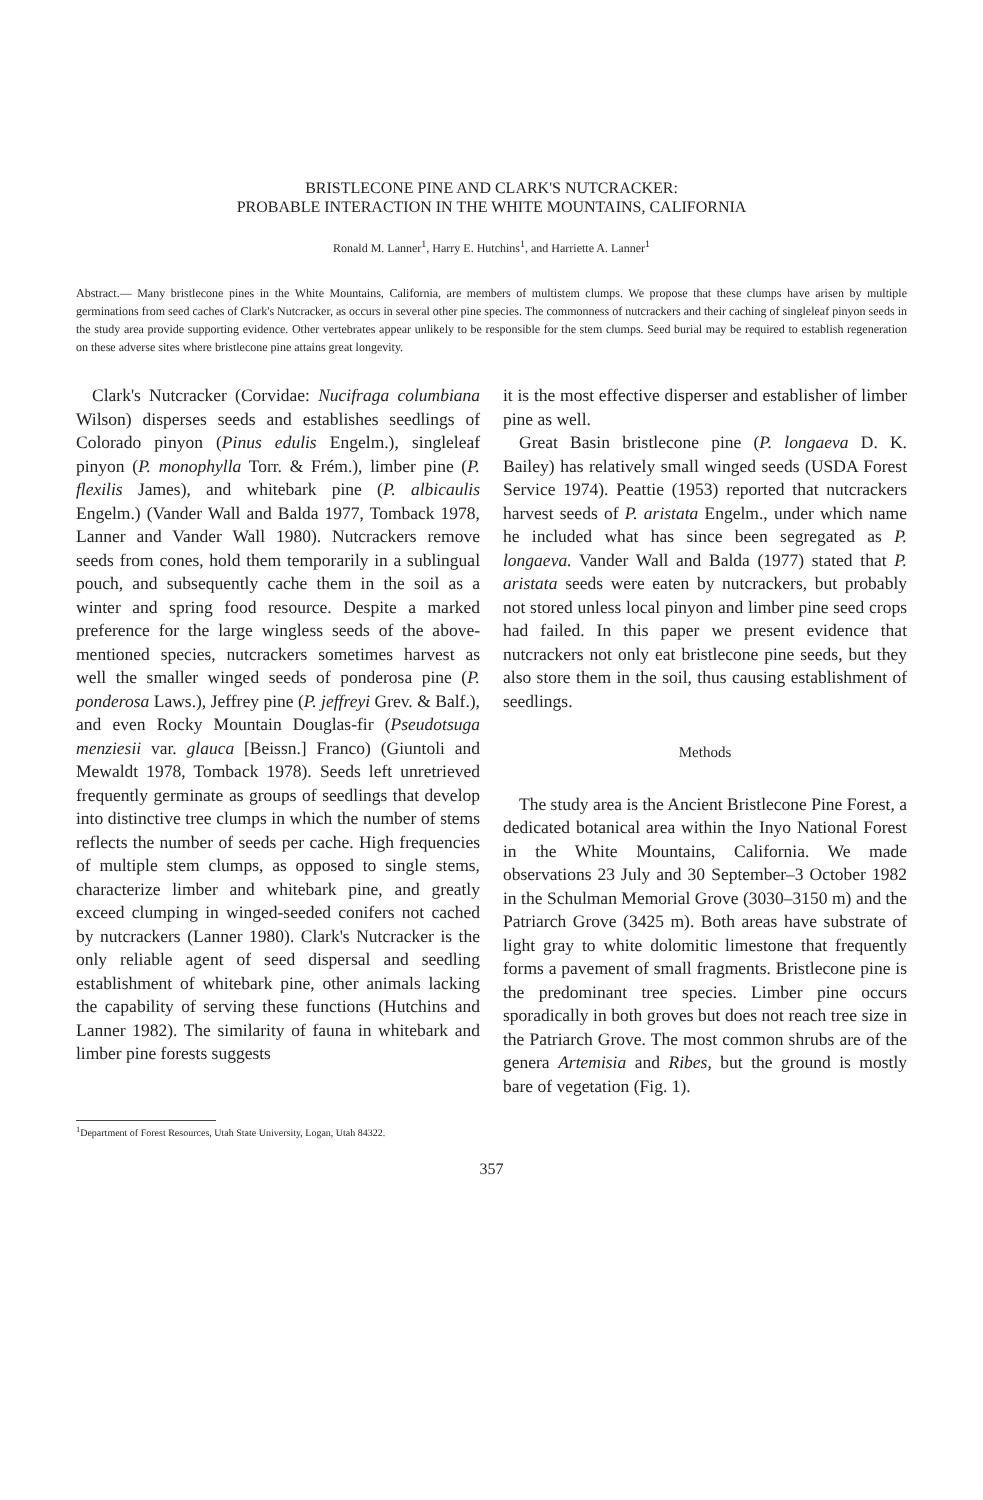BRISTLECONE PINE AND CLARK'S NUTCRACKER:
PROBABLE INTERACTION IN THE WHITE MOUNTAINS, CALIFORNIA
Ronald M. Lanner<sup>1</sup>, Harry E. Hutchins<sup>1</sup>, and Harriette A. Lanner<sup>1</sup>
Abstract.— Many bristlecone pines in the White Mountains, California, are members of multistem clumps. We propose that these clumps have arisen by multiple germinations from seed caches of Clark's Nutcracker, as occurs in several other pine species. The commonness of nutcrackers and their caching of singleleaf pinyon seeds in the study area provide supporting evidence. Other vertebrates appear unlikely to be responsible for the stem clumps. Seed burial may be required to establish regeneration on these adverse sites where bristlecone pine attains great longevity.
Clark's Nutcracker (Corvidae: Nucifraga columbiana Wilson) disperses seeds and establishes seedlings of Colorado pinyon (Pinus edulis Engelm.), singleleaf pinyon (P. monophylla Torr. & Frém.), limber pine (P. flexilis James), and whitebark pine (P. albicaulis Engelm.) (Vander Wall and Balda 1977, Tomback 1978, Lanner and Vander Wall 1980). Nutcrackers remove seeds from cones, hold them temporarily in a sublingual pouch, and subsequently cache them in the soil as a winter and spring food resource. Despite a marked preference for the large wingless seeds of the above-mentioned species, nutcrackers sometimes harvest as well the smaller winged seeds of ponderosa pine (P. ponderosa Laws.), Jeffrey pine (P. jeffreyi Grev. & Balf.), and even Rocky Mountain Douglas-fir (Pseudotsuga menziesii var. glauca [Beissn.] Franco) (Giuntoli and Mewaldt 1978, Tomback 1978). Seeds left unretrieved frequently germinate as groups of seedlings that develop into distinctive tree clumps in which the number of stems reflects the number of seeds per cache. High frequencies of multiple stem clumps, as opposed to single stems, characterize limber and whitebark pine, and greatly exceed clumping in winged-seeded conifers not cached by nutcrackers (Lanner 1980). Clark's Nutcracker is the only reliable agent of seed dispersal and seedling establishment of whitebark pine, other animals lacking the capability of serving these functions (Hutchins and Lanner 1982). The similarity of fauna in whitebark and limber pine forests suggests
it is the most effective disperser and establisher of limber pine as well.
Great Basin bristlecone pine (P. longaeva D. K. Bailey) has relatively small winged seeds (USDA Forest Service 1974). Peattie (1953) reported that nutcrackers harvest seeds of P. aristata Engelm., under which name he included what has since been segregated as P. longaeva. Vander Wall and Balda (1977) stated that P. aristata seeds were eaten by nutcrackers, but probably not stored unless local pinyon and limber pine seed crops had failed. In this paper we present evidence that nutcrackers not only eat bristlecone pine seeds, but they also store them in the soil, thus causing establishment of seedlings.
Methods
The study area is the Ancient Bristlecone Pine Forest, a dedicated botanical area within the Inyo National Forest in the White Mountains, California. We made observations 23 July and 30 September–3 October 1982 in the Schulman Memorial Grove (3030–3150 m) and the Patriarch Grove (3425 m). Both areas have substrate of light gray to white dolomitic limestone that frequently forms a pavement of small fragments. Bristlecone pine is the predominant tree species. Limber pine occurs sporadically in both groves but does not reach tree size in the Patriarch Grove. The most common shrubs are of the genera Artemisia and Ribes, but the ground is mostly bare of vegetation (Fig. 1).
<sup>1</sup> Department of Forest Resources, Utah State University, Logan, Utah 84322.
357